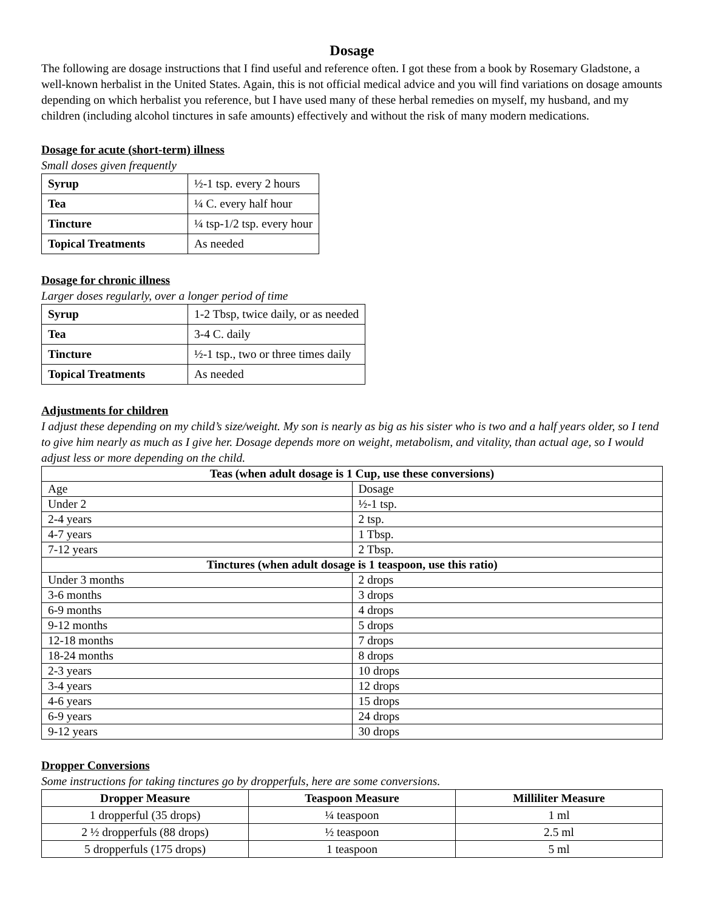Dosage
The following are dosage instructions that I find useful and reference often. I got these from a book by Rosemary Gladstone, a well-known herbalist in the United States. Again, this is not official medical advice and you will find variations on dosage amounts depending on which herbalist you reference, but I have used many of these herbal remedies on myself, my husband, and my children (including alcohol tinctures in safe amounts) effectively and without the risk of many modern medications.
Dosage for acute (short-term) illness
Small doses given frequently
| Syrup | ½-1 tsp. every 2 hours |
| Tea | ¼ C. every half hour |
| Tincture | ¼ tsp-1/2 tsp. every hour |
| Topical Treatments | As needed |
Dosage for chronic illness
Larger doses regularly, over a longer period of time
| Syrup | 1-2 Tbsp, twice daily, or as needed |
| Tea | 3-4 C. daily |
| Tincture | ½-1 tsp., two or three times daily |
| Topical Treatments | As needed |
Adjustments for children
I adjust these depending on my child’s size/weight. My son is nearly as big as his sister who is two and a half years older, so I tend to give him nearly as much as I give her. Dosage depends more on weight, metabolism, and vitality, than actual age, so I would adjust less or more depending on the child.
| Teas (when adult dosage is 1 Cup, use these conversions) | |
| --- | --- |
| Age | Dosage |
| Under 2 | ½-1 tsp. |
| 2-4 years | 2 tsp. |
| 4-7 years | 1 Tbsp. |
| 7-12 years | 2 Tbsp. |
| Tinctures (when adult dosage is 1 teaspoon, use this ratio) | |
| Under 3 months | 2 drops |
| 3-6 months | 3 drops |
| 6-9 months | 4 drops |
| 9-12 months | 5 drops |
| 12-18 months | 7 drops |
| 18-24 months | 8 drops |
| 2-3 years | 10 drops |
| 3-4 years | 12 drops |
| 4-6 years | 15 drops |
| 6-9 years | 24 drops |
| 9-12 years | 30 drops |
Dropper Conversions
Some instructions for taking tinctures go by dropperfuls, here are some conversions.
| Dropper Measure | Teaspoon Measure | Milliliter Measure |
| --- | --- | --- |
| 1 dropperful (35 drops) | ¼ teaspoon | 1 ml |
| 2 ½ dropperfuls (88 drops) | ½ teaspoon | 2.5 ml |
| 5 dropperfuls (175 drops) | 1 teaspoon | 5 ml |